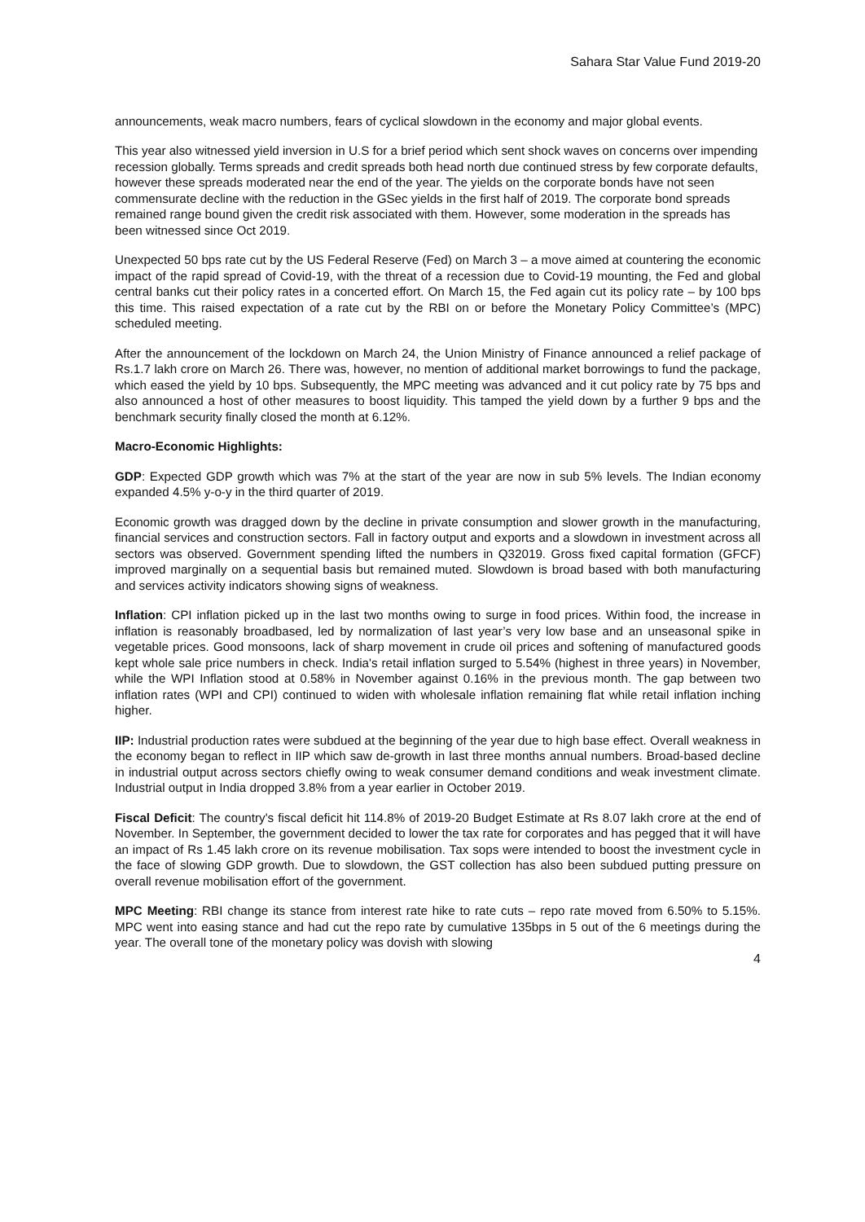Sahara Star Value Fund 2019-20
announcements, weak macro numbers, fears of cyclical slowdown in the economy and major global events.
This year also witnessed yield inversion in U.S for a brief period which sent shock waves on concerns over impending recession globally. Terms spreads and credit spreads both head north due continued stress by few corporate defaults, however these spreads moderated near the end of the year. The yields on the corporate bonds have not seen commensurate decline with the reduction in the GSec yields in the first half of 2019. The corporate bond spreads remained range bound given the credit risk associated with them. However, some moderation in the spreads has been witnessed since Oct 2019.
Unexpected 50 bps rate cut by the US Federal Reserve (Fed) on March 3 – a move aimed at countering the economic impact of the rapid spread of Covid-19, with the threat of a recession due to Covid-19 mounting, the Fed and global central banks cut their policy rates in a concerted effort. On March 15, the Fed again cut its policy rate – by 100 bps this time. This raised expectation of a rate cut by the RBI on or before the Monetary Policy Committee’s (MPC) scheduled meeting.
After the announcement of the lockdown on March 24, the Union Ministry of Finance announced a relief package of Rs.1.7 lakh crore on March 26. There was, however, no mention of additional market borrowings to fund the package, which eased the yield by 10 bps. Subsequently, the MPC meeting was advanced and it cut policy rate by 75 bps and also announced a host of other measures to boost liquidity. This tamped the yield down by a further 9 bps and the benchmark security finally closed the month at 6.12%.
Macro-Economic Highlights:
GDP: Expected GDP growth which was 7% at the start of the year are now in sub 5% levels. The Indian economy expanded 4.5% y-o-y in the third quarter of 2019.
Economic growth was dragged down by the decline in private consumption and slower growth in the manufacturing, financial services and construction sectors. Fall in factory output and exports and a slowdown in investment across all sectors was observed. Government spending lifted the numbers in Q32019. Gross fixed capital formation (GFCF) improved marginally on a sequential basis but remained muted. Slowdown is broad based with both manufacturing and services activity indicators showing signs of weakness.
Inflation: CPI inflation picked up in the last two months owing to surge in food prices. Within food, the increase in inflation is reasonably broadbased, led by normalization of last year’s very low base and an unseasonal spike in vegetable prices. Good monsoons, lack of sharp movement in crude oil prices and softening of manufactured goods kept whole sale price numbers in check. India's retail inflation surged to 5.54% (highest in three years) in November, while the WPI Inflation stood at 0.58% in November against 0.16% in the previous month. The gap between two inflation rates (WPI and CPI) continued to widen with wholesale inflation remaining flat while retail inflation inching higher.
IIP: Industrial production rates were subdued at the beginning of the year due to high base effect. Overall weakness in the economy began to reflect in IIP which saw de-growth in last three months annual numbers. Broad-based decline in industrial output across sectors chiefly owing to weak consumer demand conditions and weak investment climate. Industrial output in India dropped 3.8% from a year earlier in October 2019.
Fiscal Deficit: The country's fiscal deficit hit 114.8% of 2019-20 Budget Estimate at Rs 8.07 lakh crore at the end of November. In September, the government decided to lower the tax rate for corporates and has pegged that it will have an impact of Rs 1.45 lakh crore on its revenue mobilisation. Tax sops were intended to boost the investment cycle in the face of slowing GDP growth. Due to slowdown, the GST collection has also been subdued putting pressure on overall revenue mobilisation effort of the government.
MPC Meeting: RBI change its stance from interest rate hike to rate cuts – repo rate moved from 6.50% to 5.15%. MPC went into easing stance and had cut the repo rate by cumulative 135bps in 5 out of the 6 meetings during the year. The overall tone of the monetary policy was dovish with slowing
4